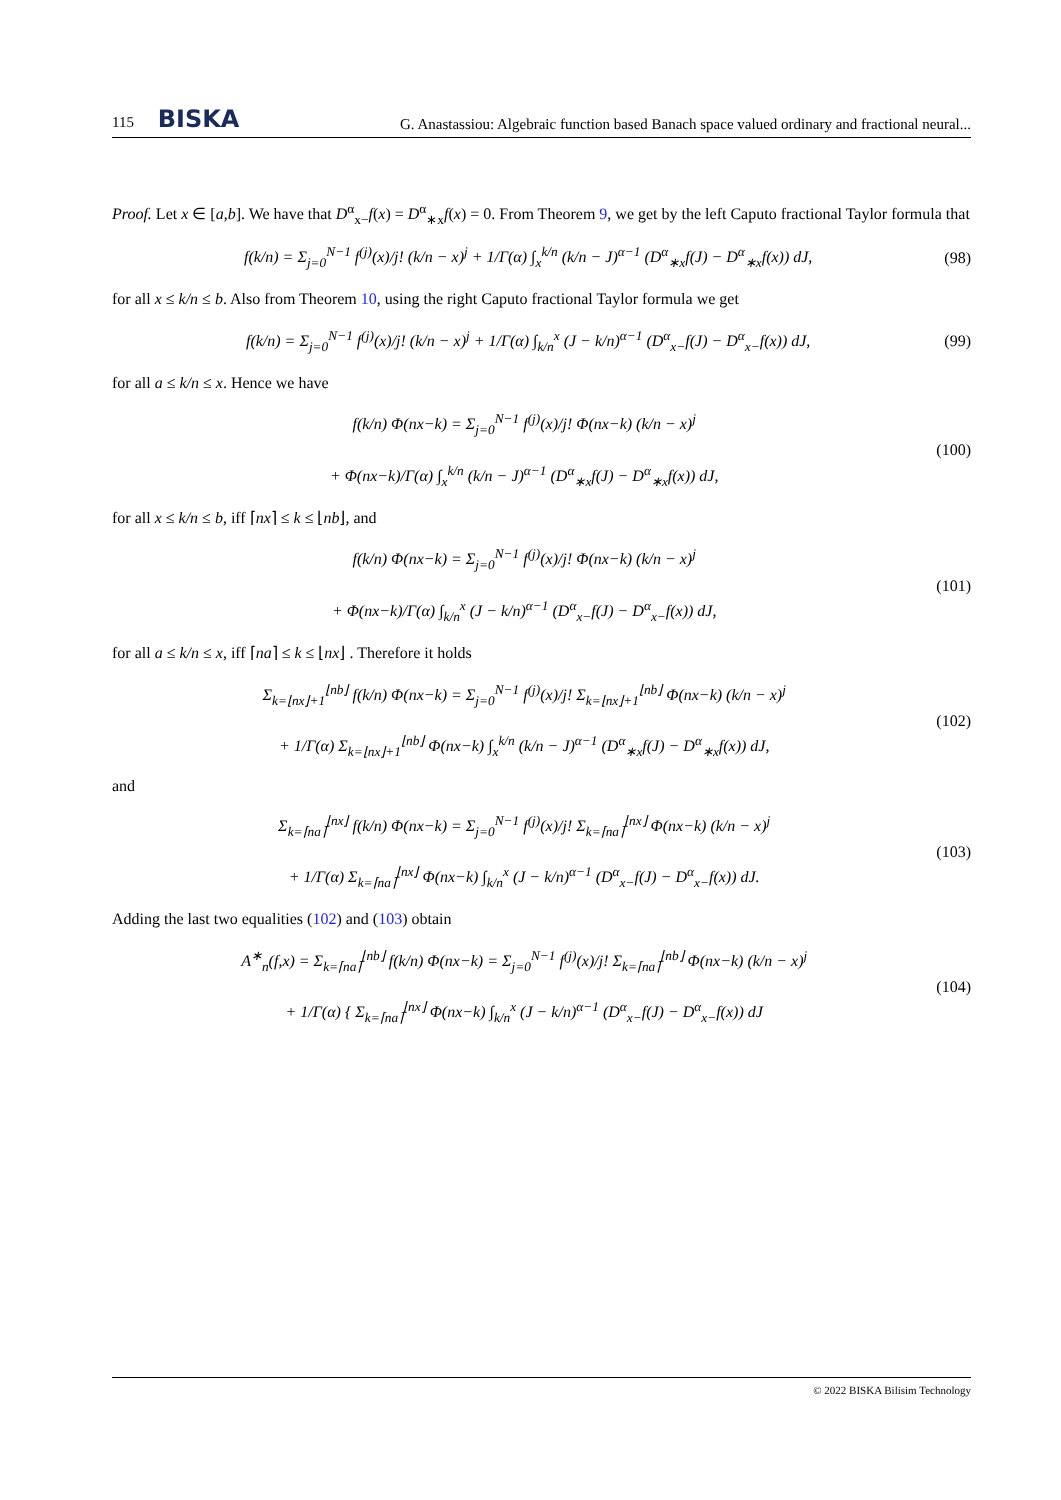115 BISKA G. Anastassiou: Algebraic function based Banach space valued ordinary and fractional neural...
Proof. Let x ∈ [a,b]. We have that D<sup>α</sup><sub>x−</sub>f(x) = D<sup>α</sup><sub>∗x</sub>f(x) = 0. From Theorem 9, we get by the left Caputo fractional Taylor formula that
f(k/n) = Σ<sub>j=0</sub><sup>N−1</sup> f<sup>(j)</sup>(x)/j! (k/n − x)<sup>j</sup> + 1/Γ(α) ∫<sub>x</sub><sup>k/n</sup> (k/n − J)<sup>α−1</sup> (D<sup>α</sup><sub>∗x</sub>f(J) − D<sup>α</sup><sub>∗x</sub>f(x)) dJ, (98)
for all x ≤ k/n ≤ b. Also from Theorem 10, using the right Caputo fractional Taylor formula we get
f(k/n) = Σ<sub>j=0</sub><sup>N−1</sup> f<sup>(j)</sup>(x)/j! (k/n − x)<sup>j</sup> + 1/Γ(α) ∫<sub>k/n</sub><sup>x</sup> (J − k/n)<sup>α−1</sup> (D<sup>α</sup><sub>x−</sub>f(J) − D<sup>α</sup><sub>x−</sub>f(x)) dJ, (99)
for all a ≤ k/n ≤ x. Hence we have
f(k/n) Φ(nx−k) = Σ<sub>j=0</sub><sup>N−1</sup> f<sup>(j)</sup>(x)/j! Φ(nx−k) (k/n − x)<sup>j</sup>
+ Φ(nx−k)/Γ(α) ∫<sub>x</sub><sup>k/n</sup> (k/n − J)<sup>α−1</sup> (D<sup>α</sup><sub>∗x</sub>f(J) − D<sup>α</sup><sub>∗x</sub>f(x)) dJ, (100)
for all x ≤ k/n ≤ b, iff ⌈nx⌉ ≤ k ≤ ⌊nb⌋, and
f(k/n) Φ(nx−k) = Σ<sub>j=0</sub><sup>N−1</sup> f<sup>(j)</sup>(x)/j! Φ(nx−k) (k/n − x)<sup>j</sup>
+ Φ(nx−k)/Γ(α) ∫<sub>k/n</sub><sup>x</sup> (J − k/n)<sup>α−1</sup> (D<sup>α</sup><sub>x−</sub>f(J) − D<sup>α</sup><sub>x−</sub>f(x)) dJ, (101)
for all a ≤ k/n ≤ x, iff ⌈na⌉ ≤ k ≤ ⌊nx⌋ . Therefore it holds
Σ<sub>k=⌊nx⌋+1</sub><sup>⌊nb⌋</sup> f(k/n) Φ(nx−k) = Σ<sub>j=0</sub><sup>N−1</sup> f<sup>(j)</sup>(x)/j! Σ<sub>k=⌊nx⌋+1</sub><sup>⌊nb⌋</sup> Φ(nx−k) (k/n − x)<sup>j</sup>
+ 1/Γ(α) Σ<sub>k=⌊nx⌋+1</sub><sup>⌊nb⌋</sup> Φ(nx−k) ∫<sub>x</sub><sup>k/n</sup> (k/n − J)<sup>α−1</sup> (D<sup>α</sup><sub>∗x</sub>f(J) − D<sup>α</sup><sub>∗x</sub>f(x)) dJ, (102)
and
Σ<sub>k=⌈na⌉</sub><sup>⌊nx⌋</sup> f(k/n) Φ(nx−k) = Σ<sub>j=0</sub><sup>N−1</sup> f<sup>(j)</sup>(x)/j! Σ<sub>k=⌈na⌉</sub><sup>⌊nx⌋</sup> Φ(nx−k) (k/n − x)<sup>j</sup>
+ 1/Γ(α) Σ<sub>k=⌈na⌉</sub><sup>⌊nx⌋</sup> Φ(nx−k) ∫<sub>k/n</sub><sup>x</sup> (J − k/n)<sup>α−1</sup> (D<sup>α</sup><sub>x−</sub>f(J) − D<sup>α</sup><sub>x−</sub>f(x)) dJ. (103)
Adding the last two equalities (102) and (103) obtain
A<sup>∗</sup><sub>n</sub>(f,x) = Σ<sub>k=⌈na⌉</sub><sup>⌊nb⌋</sup> f(k/n) Φ(nx−k) = Σ<sub>j=0</sub><sup>N−1</sup> f<sup>(j)</sup>(x)/j! Σ<sub>k=⌈na⌉</sub><sup>⌊nb⌋</sup> Φ(nx−k) (k/n − x)<sup>j</sup>
+ 1/Γ(α) { Σ<sub>k=⌈na⌉</sub><sup>⌊nx⌋</sup> Φ(nx−k) ∫<sub>k/n</sub><sup>x</sup> (J − k/n)<sup>α−1</sup> (D<sup>α</sup><sub>x−</sub>f(J) − D<sup>α</sup><sub>x−</sub>f(x)) dJ (104)
© 2022 BISKA Bilisim Technology